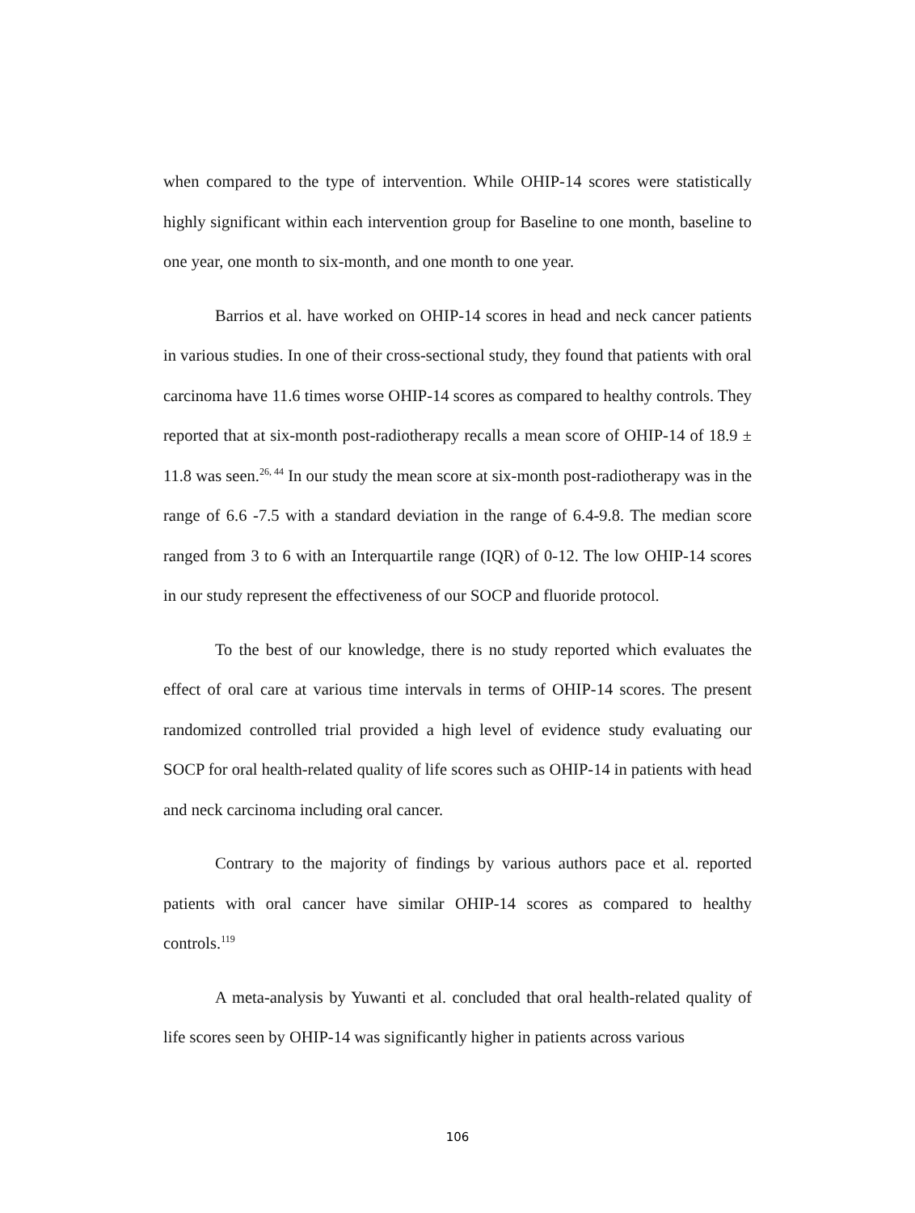when compared to the type of intervention. While OHIP-14 scores were statistically highly significant within each intervention group for Baseline to one month, baseline to one year, one month to six-month, and one month to one year.
Barrios et al. have worked on OHIP-14 scores in head and neck cancer patients in various studies. In one of their cross-sectional study, they found that patients with oral carcinoma have 11.6 times worse OHIP-14 scores as compared to healthy controls. They reported that at six-month post-radiotherapy recalls a mean score of OHIP-14 of 18.9 ± 11.8 was seen.<sup>26, 44</sup> In our study the mean score at six-month post-radiotherapy was in the range of 6.6 -7.5 with a standard deviation in the range of 6.4-9.8. The median score ranged from 3 to 6 with an Interquartile range (IQR) of 0-12. The low OHIP-14 scores in our study represent the effectiveness of our SOCP and fluoride protocol.
To the best of our knowledge, there is no study reported which evaluates the effect of oral care at various time intervals in terms of OHIP-14 scores. The present randomized controlled trial provided a high level of evidence study evaluating our SOCP for oral health-related quality of life scores such as OHIP-14 in patients with head and neck carcinoma including oral cancer.
Contrary to the majority of findings by various authors pace et al. reported patients with oral cancer have similar OHIP-14 scores as compared to healthy controls.<sup>119</sup>
A meta-analysis by Yuwanti et al. concluded that oral health-related quality of life scores seen by OHIP-14 was significantly higher in patients across various
106